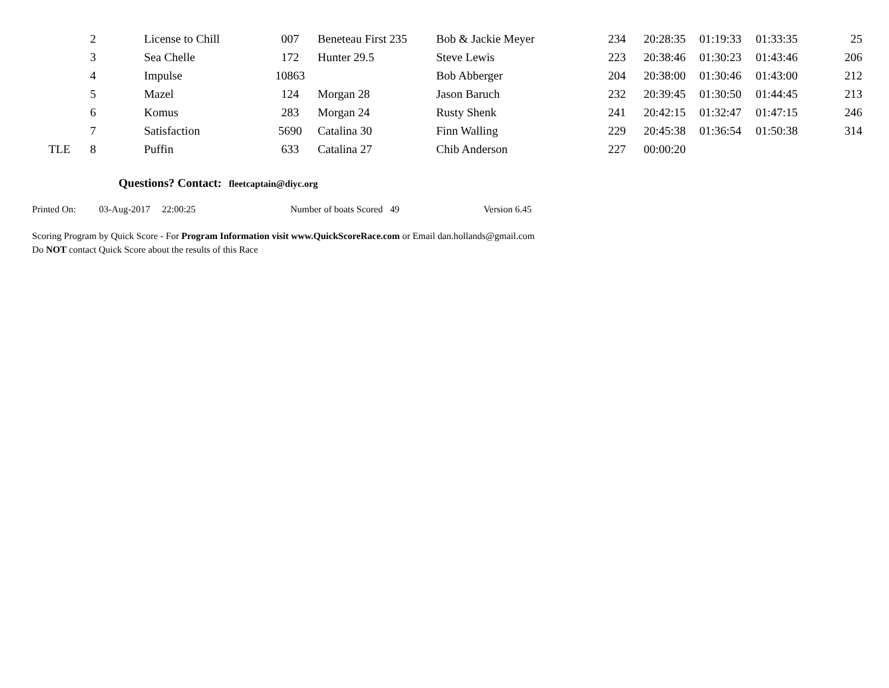| | 2 | License to Chill | 007 | Beneteau First 235 | Bob & Jackie Meyer | 234 | 20:28:35 | 01:19:33 | 01:33:35 | 25 |
| | 3 | Sea Chelle | 172 | Hunter 29.5 | Steve Lewis | 223 | 20:38:46 | 01:30:23 | 01:43:46 | 206 |
| | 4 | Impulse | 10863 | | Bob Abberger | 204 | 20:38:00 | 01:30:46 | 01:43:00 | 212 |
| | 5 | Mazel | 124 | Morgan 28 | Jason Baruch | 232 | 20:39:45 | 01:30:50 | 01:44:45 | 213 |
| | 6 | Komus | 283 | Morgan 24 | Rusty Shenk | 241 | 20:42:15 | 01:32:47 | 01:47:15 | 246 |
| | 7 | Satisfaction | 5690 | Catalina 30 | Finn Walling | 229 | 20:45:38 | 01:36:54 | 01:50:38 | 314 |
| TLE | 8 | Puffin | 633 | Catalina 27 | Chib Anderson | 227 | 00:00:20 | | | |
Questions? Contact: fleetcaptain@diyc.org
Printed On: 03-Aug-2017 22:00:25 Number of boats Scored 49 Version 6.45
Scoring Program by Quick Score - For Program Information visit www.QuickScoreRace.com or Email dan.hollands@gmail.com
Do NOT contact Quick Score about the results of this Race